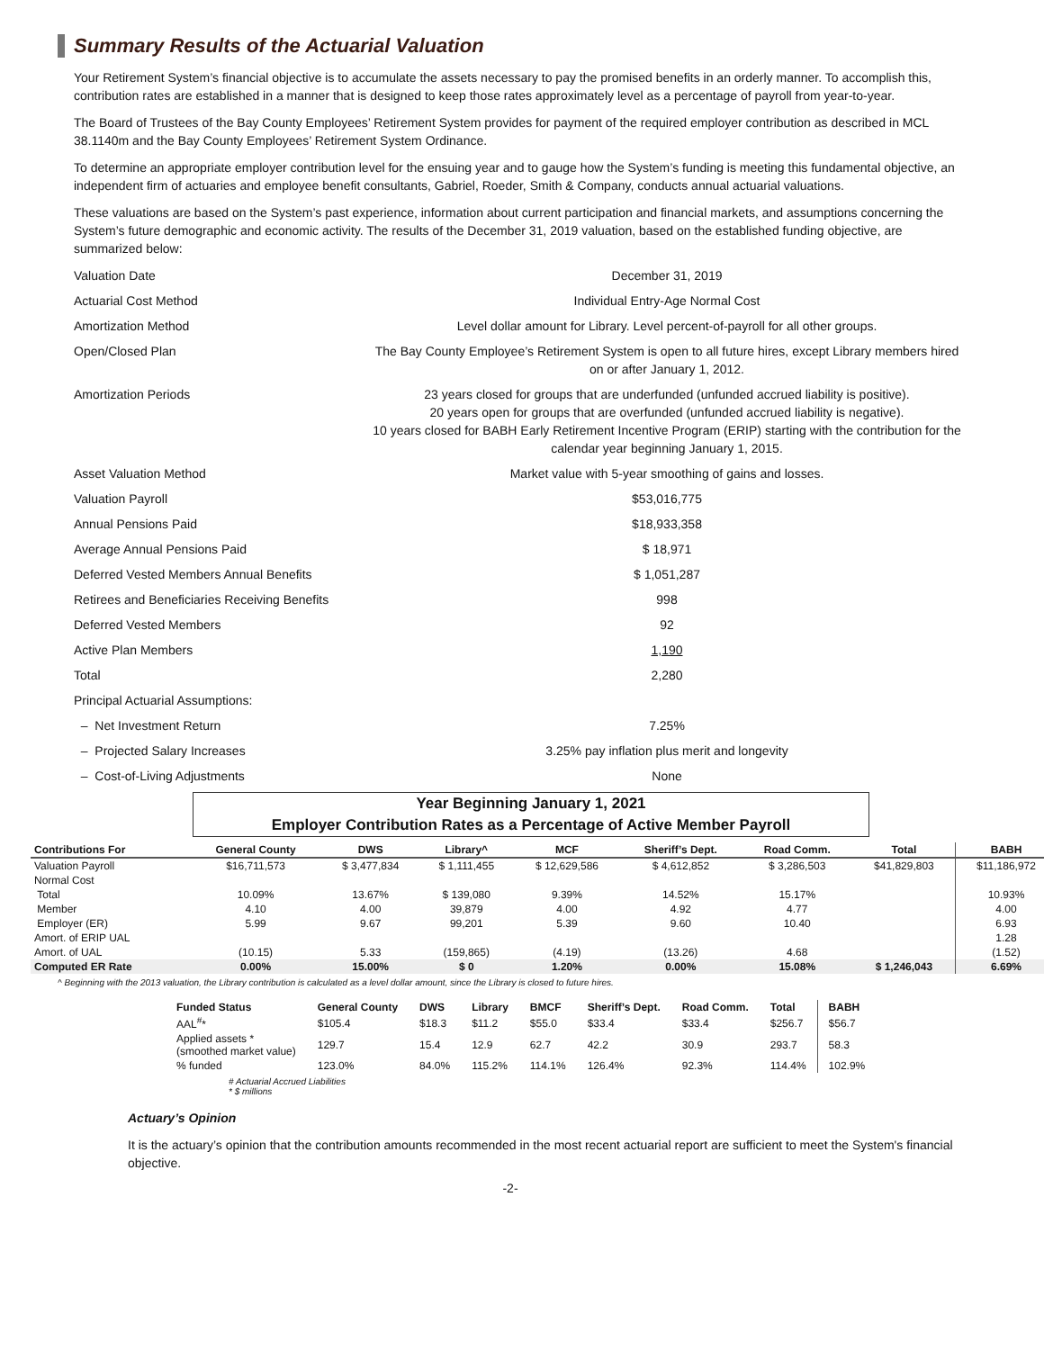Summary Results of the Actuarial Valuation
Your Retirement System’s financial objective is to accumulate the assets necessary to pay the promised benefits in an orderly manner. To accomplish this, contribution rates are established in a manner that is designed to keep those rates approximately level as a percentage of payroll from year-to-year.
The Board of Trustees of the Bay County Employees’ Retirement System provides for payment of the required employer contribution as described in MCL 38.1140m and the Bay County Employees’ Retirement System Ordinance.
To determine an appropriate employer contribution level for the ensuing year and to gauge how the System’s funding is meeting this fundamental objective, an independent firm of actuaries and employee benefit consultants, Gabriel, Roeder, Smith & Company, conducts annual actuarial valuations.
These valuations are based on the System’s past experience, information about current participation and financial markets, and assumptions concerning the System’s future demographic and economic activity. The results of the December 31, 2019 valuation, based on the established funding objective, are summarized below:
Valuation Date
December 31, 2019
Actuarial Cost Method
Individual Entry-Age Normal Cost
Amortization Method
Level dollar amount for Library. Level percent-of-payroll for all other groups.
Open/Closed Plan
The Bay County Employee’s Retirement System is open to all future hires, except Library members hired on or after January 1, 2012.
Amortization Periods
23 years closed for groups that are underfunded (unfunded accrued liability is positive).
20 years open for groups that are overfunded (unfunded accrued liability is negative).
10 years closed for BABH Early Retirement Incentive Program (ERIP) starting with the contribution for the calendar year beginning January 1, 2015.
Asset Valuation Method
Market value with 5-year smoothing of gains and losses.
Valuation Payroll
$53,016,775
Annual Pensions Paid
$18,933,358
Average Annual Pensions Paid
$ 18,971
Deferred Vested Members Annual Benefits
$ 1,051,287
Retirees and Beneficiaries Receiving Benefits
998
Deferred Vested Members
92
Active Plan Members
1,190
Total
2,280
Principal Actuarial Assumptions:
– Net Investment Return
7.25%
– Projected Salary Increases
3.25% pay inflation plus merit and longevity
– Cost-of-Living Adjustments
None
Year Beginning January 1, 2021
Employer Contribution Rates as a Percentage of Active Member Payroll
| Contributions For | General County | DWS | Library^ | MCF | Sheriff’s Dept. | Road Comm. | Total | BABH |
| --- | --- | --- | --- | --- | --- | --- | --- | --- |
| Valuation Payroll | $16,711,573 | $ 3,477,834 | $ 1,111,455 | $ 12,629,586 | $ 4,612,852 | $ 3,286,503 | $41,829,803 | $11,186,972 |
| Normal Cost | | | | | | | | |
| Total | 10.09% | 13.67% | $ 139,080 | 9.39% | 14.52% | 15.17% | | 10.93% |
| Member | 4.10 | 4.00 | 39,879 | 4.00 | 4.92 | 4.77 | | 4.00 |
| Employer (ER) | 5.99 | 9.67 | 99,201 | 5.39 | 9.60 | 10.40 | | 6.93 |
| Amort. of ERIP UAL | | | | | | | | 1.28 |
| Amort. of UAL | (10.15) | 5.33 | (159,865) | (4.19) | (13.26) | 4.68 | | (1.52) |
| Computed ER Rate | 0.00% | 15.00% | $ 0 | 1.20% | 0.00% | 15.08% | $ 1,246,043 | 6.69% |
^ Beginning with the 2013 valuation, the Library contribution is calculated as a level dollar amount, since the Library is closed to future hires.
| Funded Status | General County | DWS | Library | BMCF | Sheriff’s Dept. | Road Comm. | Total | BABH |
| --- | --- | --- | --- | --- | --- | --- | --- | --- |
| AAL<sup>#</sup>* | $105.4 | $18.3 | $11.2 | $55.0 | $33.4 | $33.4 | $256.7 | $56.7 |
| Applied assets * (smoothed market value) | 129.7 | 15.4 | 12.9 | 62.7 | 42.2 | 30.9 | 293.7 | 58.3 |
| % funded | 123.0% | 84.0% | 115.2% | 114.1% | 126.4% | 92.3% | 114.4% | 102.9% |
# Actuarial Accrued Liabilities
* $ millions
Actuary’s Opinion
It is the actuary’s opinion that the contribution amounts recommended in the most recent actuarial report are sufficient to meet the System's financial objective.
-2-